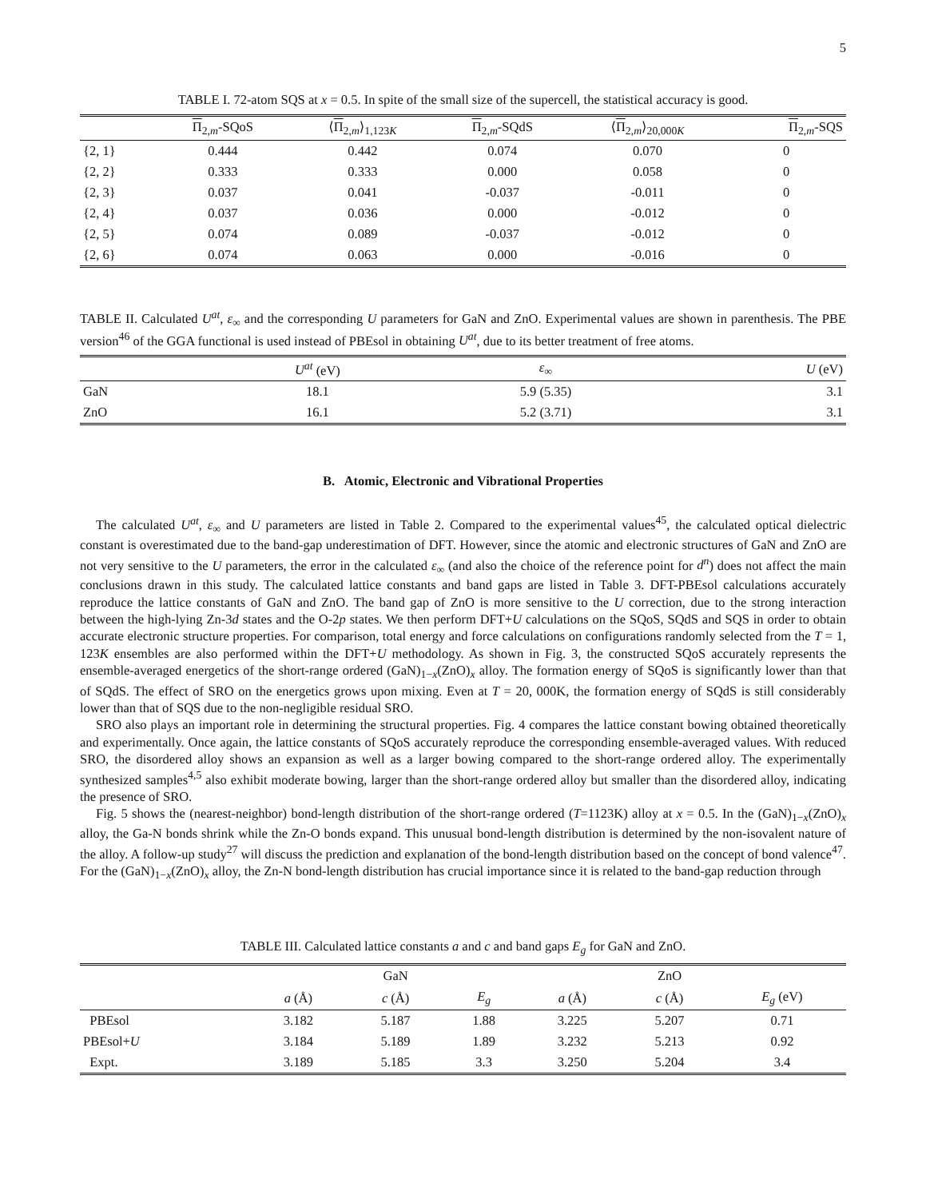5
TABLE I. 72-atom SQS at x = 0.5. In spite of the small size of the supercell, the statistical accuracy is good.
| | Π<sub>2,m</sub>-SQoS | ⟨ Π<sub>2,m</sub>⟩<sub>1,123K</sub> | Π<sub>2,m</sub>-SQdS | ⟨ Π<sub>2,m</sub>⟩<sub>20,000K</sub> | Π<sub>2,m</sub>-SQS |
| --- | --- | --- | --- | --- | --- |
| {2, 1} | 0.444 | 0.442 | 0.074 | 0.070 | 0 |
| {2, 2} | 0.333 | 0.333 | 0.000 | 0.058 | 0 |
| {2, 3} | 0.037 | 0.041 | -0.037 | -0.011 | 0 |
| {2, 4} | 0.037 | 0.036 | 0.000 | -0.012 | 0 |
| {2, 5} | 0.074 | 0.089 | -0.037 | -0.012 | 0 |
| {2, 6} | 0.074 | 0.063 | 0.000 | -0.016 | 0 |
TABLE II. Calculated U<sup>at</sup>, ε<sub>∞</sub> and the corresponding U parameters for GaN and ZnO. Experimental values are shown in parenthesis. The PBE version<sup>46</sup> of the GGA functional is used instead of PBEsol in obtaining U<sup>at</sup>, due to its better treatment of free atoms.
| | U<sup>at</sup> (eV) | ε<sub>∞</sub> | U (eV) |
| --- | --- | --- | --- |
| GaN | 18.1 | 5.9 (5.35) | 3.1 |
| ZnO | 16.1 | 5.2 (3.71) | 3.1 |
B. Atomic, Electronic and Vibrational Properties
The calculated U<sup>at</sup>, ε<sub>∞</sub> and U parameters are listed in Table 2. Compared to the experimental values<sup>45</sup>, the calculated optical dielectric constant is overestimated due to the band-gap underestimation of DFT. However, since the atomic and electronic structures of GaN and ZnO are not very sensitive to the U parameters, the error in the calculated ε<sub>∞</sub> (and also the choice of the reference point for d<sup>n</sup>) does not affect the main conclusions drawn in this study. The calculated lattice constants and band gaps are listed in Table 3. DFT-PBEsol calculations accurately reproduce the lattice constants of GaN and ZnO. The band gap of ZnO is more sensitive to the U correction, due to the strong interaction between the high-lying Zn-3d states and the O-2p states. We then perform DFT+U calculations on the SQoS, SQdS and SQS in order to obtain accurate electronic structure properties. For comparison, total energy and force calculations on configurations randomly selected from the T = 1, 123K ensembles are also performed within the DFT+U methodology. As shown in Fig. 3, the constructed SQoS accurately represents the ensemble-averaged energetics of the short-range ordered (GaN)<sub>1−x</sub>(ZnO)<sub>x</sub> alloy. The formation energy of SQoS is significantly lower than that of SQdS. The effect of SRO on the energetics grows upon mixing. Even at T = 20, 000K, the formation energy of SQdS is still considerably lower than that of SQS due to the non-negligible residual SRO.
SRO also plays an important role in determining the structural properties. Fig. 4 compares the lattice constant bowing obtained theoretically and experimentally. Once again, the lattice constants of SQoS accurately reproduce the corresponding ensemble-averaged values. With reduced SRO, the disordered alloy shows an expansion as well as a larger bowing compared to the short-range ordered alloy. The experimentally synthesized samples<sup>4,5</sup> also exhibit moderate bowing, larger than the short-range ordered alloy but smaller than the disordered alloy, indicating the presence of SRO.
Fig. 5 shows the (nearest-neighbor) bond-length distribution of the short-range ordered (T=1123K) alloy at x = 0.5. In the (GaN)<sub>1−x</sub>(ZnO)<sub>x</sub> alloy, the Ga-N bonds shrink while the Zn-O bonds expand. This unusual bond-length distribution is determined by the non-isovalent nature of the alloy. A follow-up study<sup>27</sup> will discuss the prediction and explanation of the bond-length distribution based on the concept of bond valence<sup>47</sup>. For the (GaN)<sub>1−x</sub>(ZnO)<sub>x</sub> alloy, the Zn-N bond-length distribution has crucial importance since it is related to the band-gap reduction through
TABLE III. Calculated lattice constants a and c and band gaps E<sub>g</sub> for GaN and ZnO.
| | | GaN | | | ZnO | |
| | a (Å) | c (Å) | E<sub>g</sub> | a (Å) | c (Å) | E<sub>g</sub> (eV) |
| PBEsol | 3.182 | 5.187 | 1.88 | 3.225 | 5.207 | 0.71 |
| PBEsol+ U | 3.184 | 5.189 | 1.89 | 3.232 | 5.213 | 0.92 |
| Expt. | 3.189 | 5.185 | 3.3 | 3.250 | 5.204 | 3.4 |